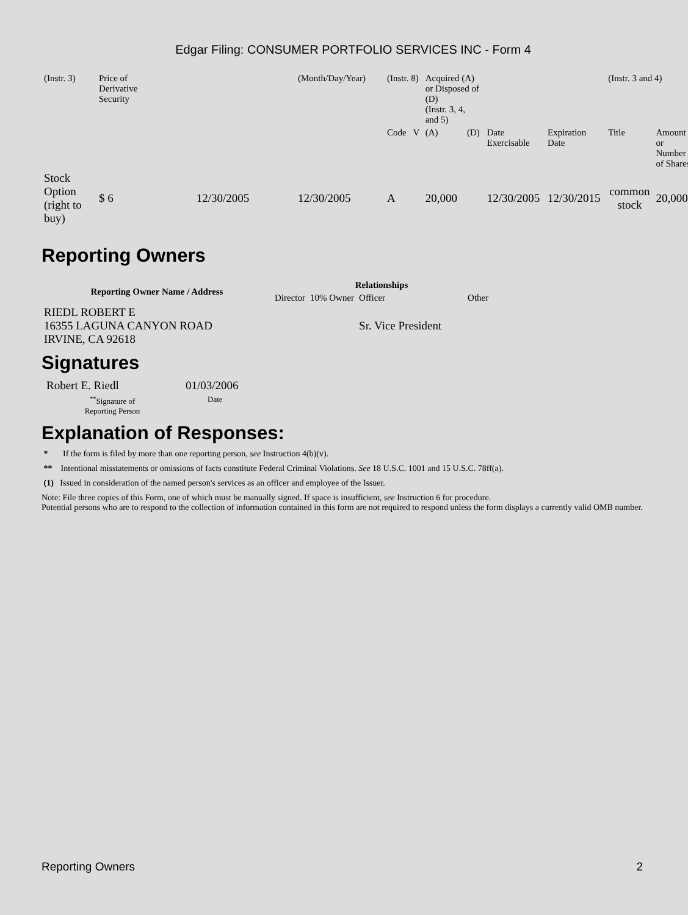Edgar Filing: CONSUMER PORTFOLIO SERVICES INC - Form 4
| (Instr. 3) | Price of Derivative Security | | (Month/Day/Year) | (Instr. 8) | | Acquired (A) or Disposed of (D) (Instr. 3, 4, and 5) | | | | (Instr. 3 and 4) | |
| | | | | Code | V | (A) | (D) | Date Exercisable | Expiration Date | Title | Amount or Number of Shares |
| Stock Option (right to buy) | $ 6 | 12/30/2005 | 12/30/2005 | A | | 20,000 | | 12/30/2005 | 12/30/2015 | common stock | 20,000 |
Reporting Owners
| Reporting Owner Name / Address | Relationships | | | |
| --- | --- | --- | --- | --- |
| | Director | 10% Owner | Officer | Other |
| RIEDL ROBERT E 16355 LAGUNA CANYON ROAD IRVINE, CA 92618 | | | Sr. Vice President | |
Signatures
| Robert E. Riedl | 01/03/2006 |
| <sup>**</sup> Signature of Reporting Person | Date |
Explanation of Responses:
* If the form is filed by more than one reporting person, see Instruction 4(b)(v).
** Intentional misstatements or omissions of facts constitute Federal Criminal Violations. See 18 U.S.C. 1001 and 15 U.S.C. 78ff(a).
(1) Issued in consideration of the named person's services as an officer and employee of the Issuer.
Note: File three copies of this Form, one of which must be manually signed. If space is insufficient, see Instruction 6 for procedure.
Potential persons who are to respond to the collection of information contained in this form are not required to respond unless the form displays a currently valid OMB number.
Reporting Owners 2